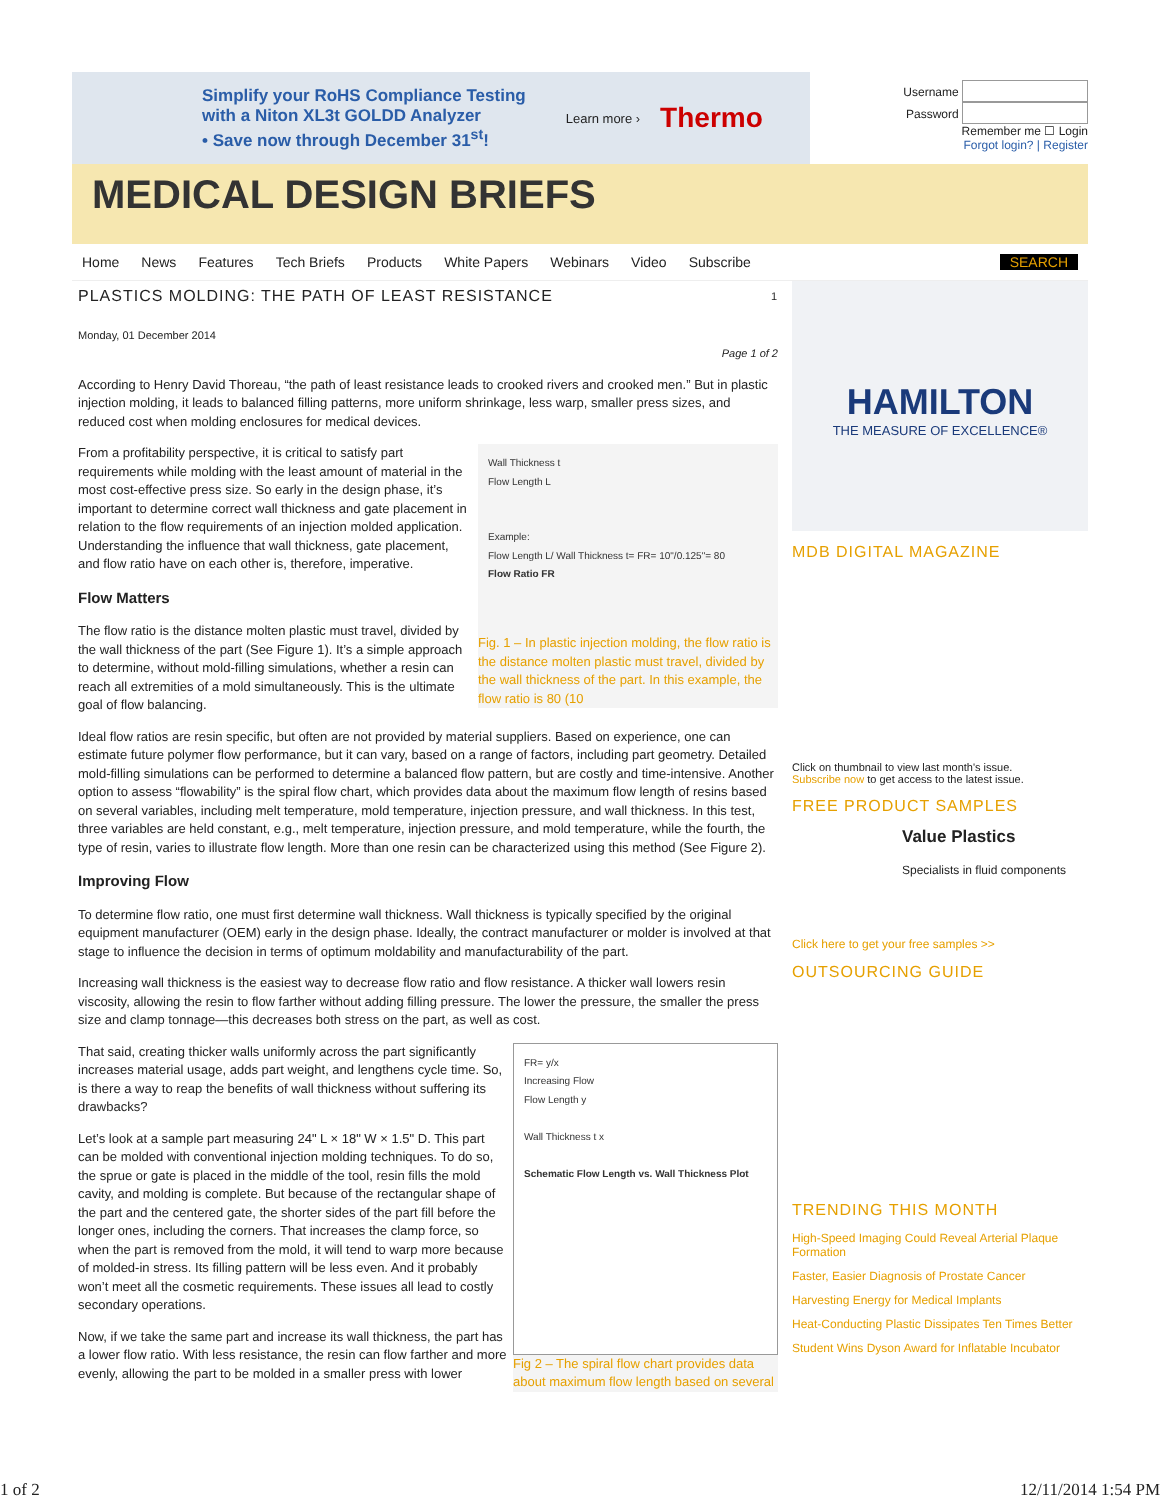Simplify your RoHS Compliance Testing
with a Niton XL3t GOLDD Analyzer
• Save now through December 31<sup>st</sup>!
Learn more › Thermo
Username
Password
Remember me ☐ Login
Forgot login? | Register
MEDICAL DESIGN BRIEFS
Home News Features Tech Briefs Products White Papers Webinars Video Subscribe SEARCH
PLASTICS MOLDING: THE PATH OF LEAST RESISTANCE 1
Monday, 01 December 2014
Page 1 of 2
According to Henry David Thoreau, “the path of least resistance leads to crooked rivers and crooked men.” But in plastic injection molding, it leads to balanced filling patterns, more uniform shrinkage, less warp, smaller press sizes, and reduced cost when molding enclosures for medical devices.
Wall Thickness t
Flow Length L
Example:
Flow Length L/ Wall Thickness t= FR= 10"/0.125"= 80
Flow Ratio FR
Fig. 1 – In plastic injection molding, the flow ratio is the distance molten plastic must travel, divided by the wall thickness of the part. In this example, the flow ratio is 80 (10
From a profitability perspective, it is critical to satisfy part requirements while molding with the least amount of material in the most cost-effective press size. So early in the design phase, it’s important to determine correct wall thickness and gate placement in relation to the flow requirements of an injection molded application. Understanding the influence that wall thickness, gate placement, and flow ratio have on each other is, therefore, imperative.
Flow Matters
The flow ratio is the distance molten plastic must travel, divided by the wall thickness of the part (See Figure 1). It’s a simple approach to determine, without mold-filling simulations, whether a resin can reach all extremities of a mold simultaneously. This is the ultimate goal of flow balancing.
Ideal flow ratios are resin specific, but often are not provided by material suppliers. Based on experience, one can estimate future polymer flow performance, but it can vary, based on a range of factors, including part geometry. Detailed mold-filling simulations can be performed to determine a balanced flow pattern, but are costly and time-intensive. Another option to assess “flowability” is the spiral flow chart, which provides data about the maximum flow length of resins based on several variables, including melt temperature, mold temperature, injection pressure, and wall thickness. In this test, three variables are held constant, e.g., melt temperature, injection pressure, and mold temperature, while the fourth, the type of resin, varies to illustrate flow length. More than one resin can be characterized using this method (See Figure 2).
Improving Flow
To determine flow ratio, one must first determine wall thickness. Wall thickness is typically specified by the original equipment manufacturer (OEM) early in the design phase. Ideally, the contract manufacturer or molder is involved at that stage to influence the decision in terms of optimum moldability and manufacturability of the part.
Increasing wall thickness is the easiest way to decrease flow ratio and flow resistance. A thicker wall lowers resin viscosity, allowing the resin to flow farther without adding filling pressure. The lower the pressure, the smaller the press size and clamp tonnage—this decreases both stress on the part, as well as cost.
FR= y/x
Increasing Flow
Flow Length y
Wall Thickness t x
Schematic Flow Length vs. Wall Thickness Plot
Fig 2 – The spiral flow chart provides data about maximum flow length based on several
That said, creating thicker walls uniformly across the part significantly increases material usage, adds part weight, and lengthens cycle time. So, is there a way to reap the benefits of wall thickness without suffering its drawbacks?
Let’s look at a sample part measuring 24" L × 18" W × 1.5" D. This part can be molded with conventional injection molding techniques. To do so, the sprue or gate is placed in the middle of the tool, resin fills the mold cavity, and molding is complete. But because of the rectangular shape of the part and the centered gate, the shorter sides of the part fill before the longer ones, including the corners. That increases the clamp force, so when the part is removed from the mold, it will tend to warp more because of molded-in stress. Its filling pattern will be less even. And it probably won’t meet all the cosmetic requirements. These issues all lead to costly secondary operations.
Now, if we take the same part and increase its wall thickness, the part has a lower flow ratio. With less resistance, the resin can flow farther and more evenly, allowing the part to be molded in a smaller press with lower
HAMILTON
THE MEASURE OF EXCELLENCE®
MDB DIGITAL MAGAZINE
Click on thumbnail to view last month's issue.
Subscribe now to get access to the latest issue.
FREE PRODUCT SAMPLES
Value Plastics
Specialists in fluid components
Click here to get your free samples >>
OUTSOURCING GUIDE
TRENDING THIS MONTH
High-Speed Imaging Could Reveal Arterial Plaque Formation
Faster, Easier Diagnosis of Prostate Cancer
Harvesting Energy for Medical Implants
Heat-Conducting Plastic Dissipates Ten Times Better
Student Wins Dyson Award for Inflatable Incubator
1 of 2 12/11/2014 1:54 PM